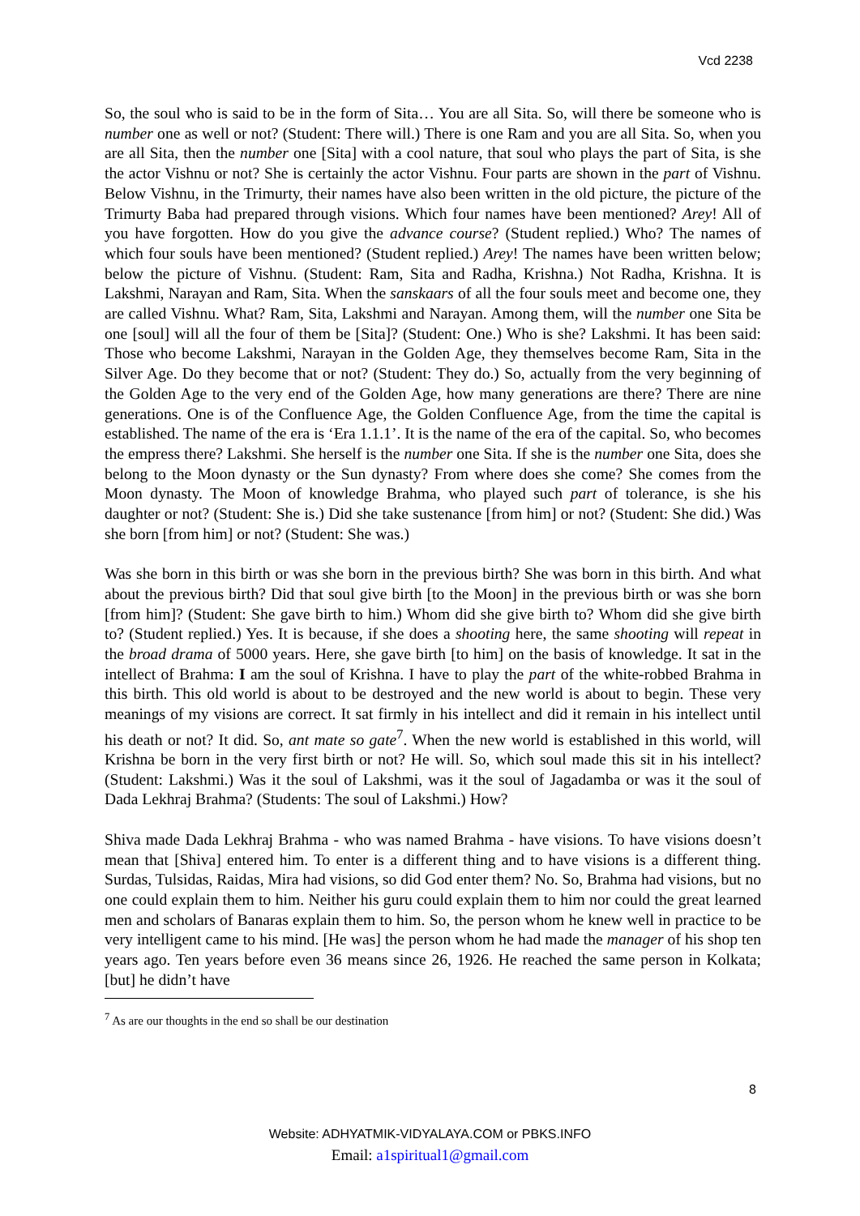Vcd 2238
So, the soul who is said to be in the form of Sita… You are all Sita. So, will there be someone who is number one as well or not? (Student: There will.) There is one Ram and you are all Sita. So, when you are all Sita, then the number one [Sita] with a cool nature, that soul who plays the part of Sita, is she the actor Vishnu or not? She is certainly the actor Vishnu. Four parts are shown in the part of Vishnu. Below Vishnu, in the Trimurty, their names have also been written in the old picture, the picture of the Trimurty Baba had prepared through visions. Which four names have been mentioned? Arey! All of you have forgotten. How do you give the advance course? (Student replied.) Who? The names of which four souls have been mentioned? (Student replied.) Arey! The names have been written below; below the picture of Vishnu. (Student: Ram, Sita and Radha, Krishna.) Not Radha, Krishna. It is Lakshmi, Narayan and Ram, Sita. When the sanskaars of all the four souls meet and become one, they are called Vishnu. What? Ram, Sita, Lakshmi and Narayan. Among them, will the number one Sita be one [soul] will all the four of them be [Sita]? (Student: One.) Who is she? Lakshmi. It has been said: Those who become Lakshmi, Narayan in the Golden Age, they themselves become Ram, Sita in the Silver Age. Do they become that or not? (Student: They do.) So, actually from the very beginning of the Golden Age to the very end of the Golden Age, how many generations are there? There are nine generations. One is of the Confluence Age, the Golden Confluence Age, from the time the capital is established. The name of the era is ‘Era 1.1.1’. It is the name of the era of the capital. So, who becomes the empress there? Lakshmi. She herself is the number one Sita. If she is the number one Sita, does she belong to the Moon dynasty or the Sun dynasty? From where does she come? She comes from the Moon dynasty. The Moon of knowledge Brahma, who played such part of tolerance, is she his daughter or not? (Student: She is.) Did she take sustenance [from him] or not? (Student: She did.) Was she born [from him] or not? (Student: She was.)
Was she born in this birth or was she born in the previous birth? She was born in this birth. And what about the previous birth? Did that soul give birth [to the Moon] in the previous birth or was she born [from him]? (Student: She gave birth to him.) Whom did she give birth to? Whom did she give birth to? (Student replied.) Yes. It is because, if she does a shooting here, the same shooting will repeat in the broad drama of 5000 years. Here, she gave birth [to him] on the basis of knowledge. It sat in the intellect of Brahma: I am the soul of Krishna. I have to play the part of the white-robbed Brahma in this birth. This old world is about to be destroyed and the new world is about to begin. These very meanings of my visions are correct. It sat firmly in his intellect and did it remain in his intellect until his death or not? It did. So, ant mate so gate<sup>7</sup>. When the new world is established in this world, will Krishna be born in the very first birth or not? He will. So, which soul made this sit in his intellect? (Student: Lakshmi.) Was it the soul of Lakshmi, was it the soul of Jagadamba or was it the soul of Dada Lekhraj Brahma? (Students: The soul of Lakshmi.) How?
Shiva made Dada Lekhraj Brahma - who was named Brahma - have visions. To have visions doesn’t mean that [Shiva] entered him. To enter is a different thing and to have visions is a different thing. Surdas, Tulsidas, Raidas, Mira had visions, so did God enter them? No. So, Brahma had visions, but no one could explain them to him. Neither his guru could explain them to him nor could the great learned men and scholars of Banaras explain them to him. So, the person whom he knew well in practice to be very intelligent came to his mind. [He was] the person whom he had made the manager of his shop ten years ago. Ten years before even 36 means since 26, 1926. He reached the same person in Kolkata; [but] he didn’t have
<sup>7</sup> As are our thoughts in the end so shall be our destination
8
Website: ADHYATMIK-VIDYALAYA.COM or PBKS.INFO
Email: a1spiritual1@gmail.com